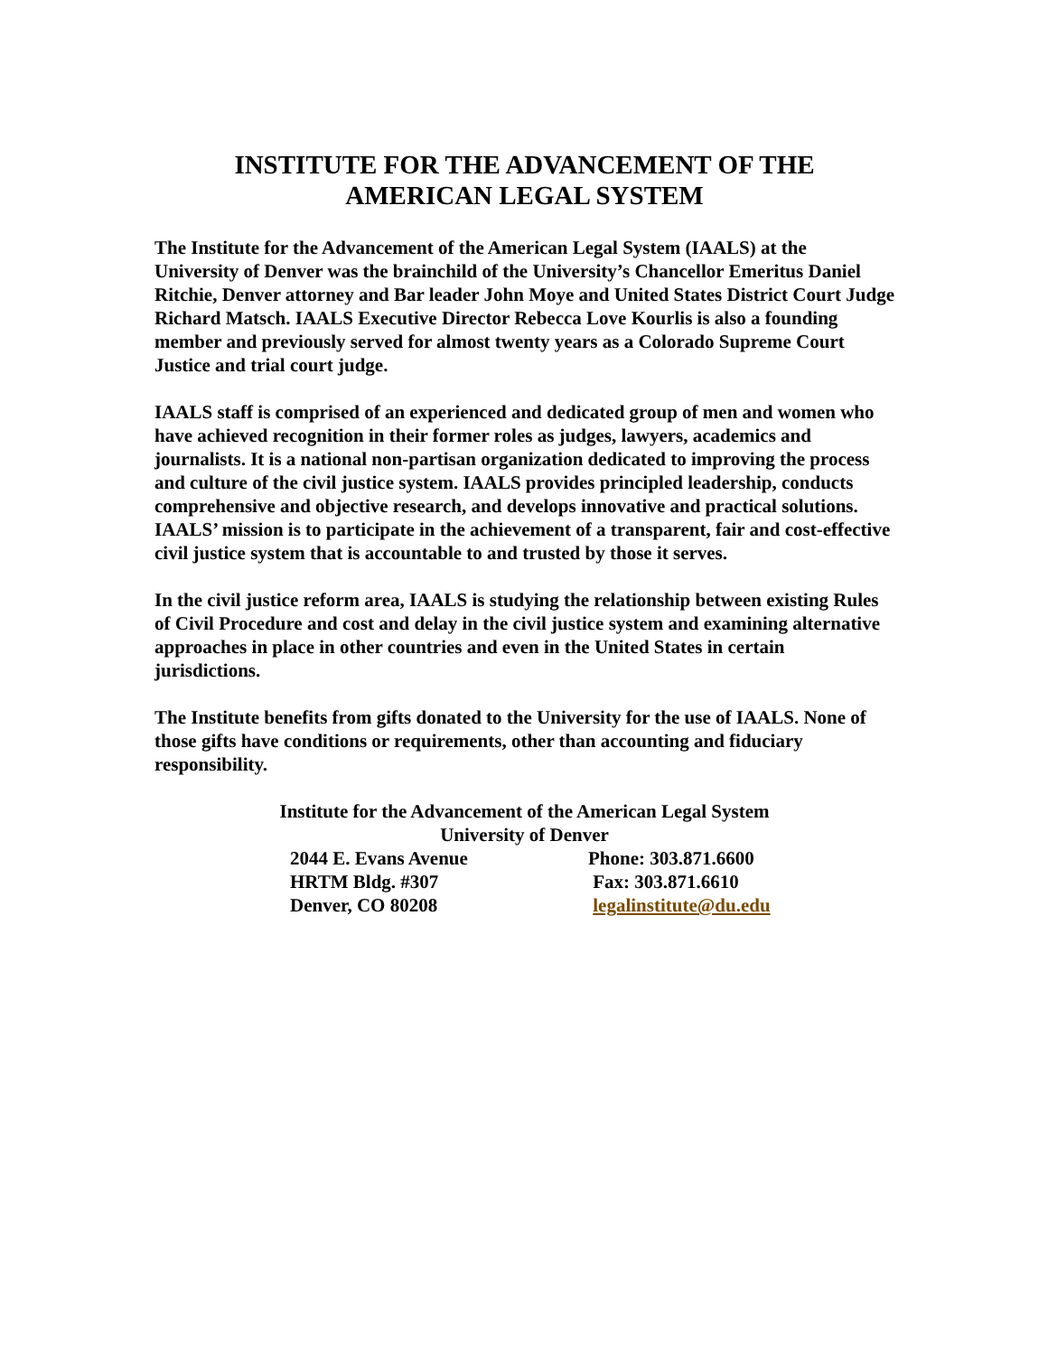INSTITUTE FOR THE ADVANCEMENT OF THE
AMERICAN LEGAL SYSTEM
The Institute for the Advancement of the American Legal System (IAALS) at the University of Denver was the brainchild of the University’s Chancellor Emeritus Daniel Ritchie, Denver attorney and Bar leader John Moye and United States District Court Judge Richard Matsch. IAALS Executive Director Rebecca Love Kourlis is also a founding member and previously served for almost twenty years as a Colorado Supreme Court Justice and trial court judge.
IAALS staff is comprised of an experienced and dedicated group of men and women who have achieved recognition in their former roles as judges, lawyers, academics and journalists. It is a national non-partisan organization dedicated to improving the process and culture of the civil justice system. IAALS provides principled leadership, conducts comprehensive and objective research, and develops innovative and practical solutions. IAALS’ mission is to participate in the achievement of a transparent, fair and cost-effective civil justice system that is accountable to and trusted by those it serves.
In the civil justice reform area, IAALS is studying the relationship between existing Rules of Civil Procedure and cost and delay in the civil justice system and examining alternative approaches in place in other countries and even in the United States in certain jurisdictions.
The Institute benefits from gifts donated to the University for the use of IAALS. None of those gifts have conditions or requirements, other than accounting and fiduciary responsibility.
Institute for the Advancement of the American Legal System
University of Denver
2044 E. Evans Avenue Phone: 303.871.6600
HRTM Bldg. #307 Fax: 303.871.6610
Denver, CO 80208 legalinstitute@du.edu